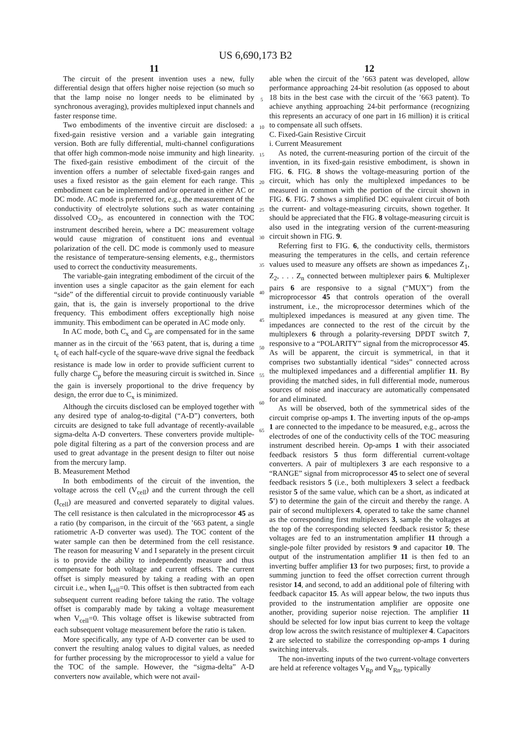US 6,690,173 B2
11
The circuit of the present invention uses a new, fully differential design that offers higher noise rejection (so much so that the lamp noise no longer needs to be eliminated by synchronous averaging), provides multiplexed input channels and faster response time.
Two embodiments of the inventive circuit are disclosed: a fixed-gain resistive version and a variable gain integrating version. Both are fully differential, multi-channel configurations that offer high common-mode noise immunity and high linearity. The fixed-gain resistive embodiment of the circuit of the invention offers a number of selectable fixed-gain ranges and uses a fixed resistor as the gain element for each range. This embodiment can be implemented and/or operated in either AC or DC mode. AC mode is preferred for, e.g., the measurement of the conductivity of electrolyte solutions such as water containing dissolved CO<sub>2</sub>, as encountered in connection with the TOC instrument described herein, where a DC measurement voltage would cause migration of constituent ions and eventual polarization of the cell. DC mode is commonly used to measure the resistance of temperature-sensing elements, e.g., thermistors used to correct the conductivity measurements.
The variable-gain integrating embodiment of the circuit of the invention uses a single capacitor as the gain element for each “side” of the differential circuit to provide continuously variable gain, that is, the gain is inversely proportional to the drive frequency. This embodiment offers exceptionally high noise immunity. This embodiment can be operated in AC mode only.
In AC mode, both C<sub>x</sub> and C<sub>p</sub> are compensated for in the same manner as in the circuit of the ’663 patent, that is, during a time t<sub>c</sub> of each half-cycle of the square-wave drive signal the feedback resistance is made low in order to provide sufficient current to fully charge C<sub>p</sub> before the measuring circuit is switched in. Since the gain is inversely proportional to the drive frequency by design, the error due to C<sub>x</sub> is minimized.
Although the circuits disclosed can be employed together with any desired type of analog-to-digital (“A-D”) converters, both circuits are designed to take full advantage of recently-available sigma-delta A-D converters. These converters provide multiple-pole digital filtering as a part of the conversion process and are used to great advantage in the present design to filter out noise from the mercury lamp.
B. Measurement Method
In both embodiments of the circuit of the invention, the voltage across the cell (V<sub>cell</sub>) and the current through the cell (I<sub>cell</sub>) are measured and converted separately to digital values. The cell resistance is then calculated in the microprocessor 45 as a ratio (by comparison, in the circuit of the ’663 patent, a single ratiometric A-D converter was used). The TOC content of the water sample can then be determined from the cell resistance. The reason for measuring V and I separately in the present circuit is to provide the ability to independently measure and thus compensate for both voltage and current offsets. The current offset is simply measured by taking a reading with an open circuit i.e., when I<sub>cell</sub>=0. This offset is then subtracted from each subsequent current reading before taking the ratio. The voltage offset is comparably made by taking a voltage measurement when V<sub>cell</sub>=0. This voltage offset is likewise subtracted from each subsequent voltage measurement before the ratio is taken.
More specifically, any type of A-D converter can be used to convert the resulting analog values to digital values, as needed for further processing by the microprocessor to yield a value for the TOC of the sample. However, the “sigma-delta” A-D converters now available, which were not avail-
5
10
15
20
25
30
35
40
45
50
55
60
65
12
able when the circuit of the ’663 patent was developed, allow performance approaching 24-bit resolution (as opposed to about 18 bits in the best case with the circuit of the ’663 patent). To achieve anything approaching 24-bit performance (recognizing this represents an accuracy of one part in 16 million) it is critical to compensate all such offsets.
C. Fixed-Gain Resistive Circuit
i. Current Measurement
As noted, the current-measuring portion of the circuit of the invention, in its fixed-gain resistive embodiment, is shown in FIG. 6. FIG. 8 shows the voltage-measuring portion of the circuit, which has only the multiplexed impedances to be measured in common with the portion of the circuit shown in FIG. 6. FIG. 7 shows a simplified DC equivalent circuit of both the current- and voltage-measuring circuits, shown together. It should be appreciated that the FIG. 8 voltage-measuring circuit is also used in the integrating version of the current-measuring circuit shown in FIG. 9.
Referring first to FIG. 6, the conductivity cells, thermistors measuring the temperatures in the cells, and certain reference values used to measure any offsets are shown as impedances Z<sub>1</sub>, Z<sub>2</sub>, . . . Z<sub>n</sub> connected between multiplexer pairs 6. Multiplexer pairs 6 are responsive to a signal (“MUX”) from the microprocessor 45 that controls operation of the overall instrument, i.e., the microprocessor determines which of the multiplexed impedances is measured at any given time. The impedances are connected to the rest of the circuit by the multiplexers 6 through a polarity-reversing DPDT switch 7, responsive to a “POLARITY” signal from the microprocessor 45. As will be apparent, the circuit is symmetrical, in that it comprises two substantially identical “sides” connected across the multiplexed impedances and a differential amplifier 11. By providing the matched sides, in full differential mode, numerous sources of noise and inaccuracy are automatically compensated for and eliminated.
As will be observed, both of the symmetrical sides of the circuit comprise op-amps 1. The inverting inputs of the op-amps 1 are connected to the impedance to be measured, e.g., across the electrodes of one of the conductivity cells of the TOC measuring instrument described herein. Op-amps 1 with their associated feedback resistors 5 thus form differential current-voltage converters. A pair of multiplexers 3 are each responsive to a “RANGE” signal from microprocessor 45 to select one of several feedback resistors 5 (i.e., both multiplexers 3 select a feedback resistor 5 of the same value, which can be a short, as indicated at 5') to determine the gain of the circuit and thereby the range. A pair of second multiplexers 4, operated to take the same channel as the corresponding first multiplexers 3, sample the voltages at the top of the corresponding selected feedback resistor 5; these voltages are fed to an instrumentation amplifier 11 through a single-pole filter provided by resistors 9 and capacitor 10. The output of the instrumentation amplifier 11 is then fed to an inverting buffer amplifier 13 for two purposes; first, to provide a summing junction to feed the offset correction current through resistor 14, and second, to add an additional pole of filtering with feedback capacitor 15. As will appear below, the two inputs thus provided to the instrumentation amplifier are opposite one another, providing superior noise rejection. The amplifier 11 should be selected for low input bias current to keep the voltage drop low across the switch resistance of multiplexer 4. Capacitors 2 are selected to stabilize the corresponding op-amps 1 during switching intervals.
The non-inverting inputs of the two current-voltage converters are held at reference voltages V<sub>Rp</sub> and V<sub>Rn</sub>, typically